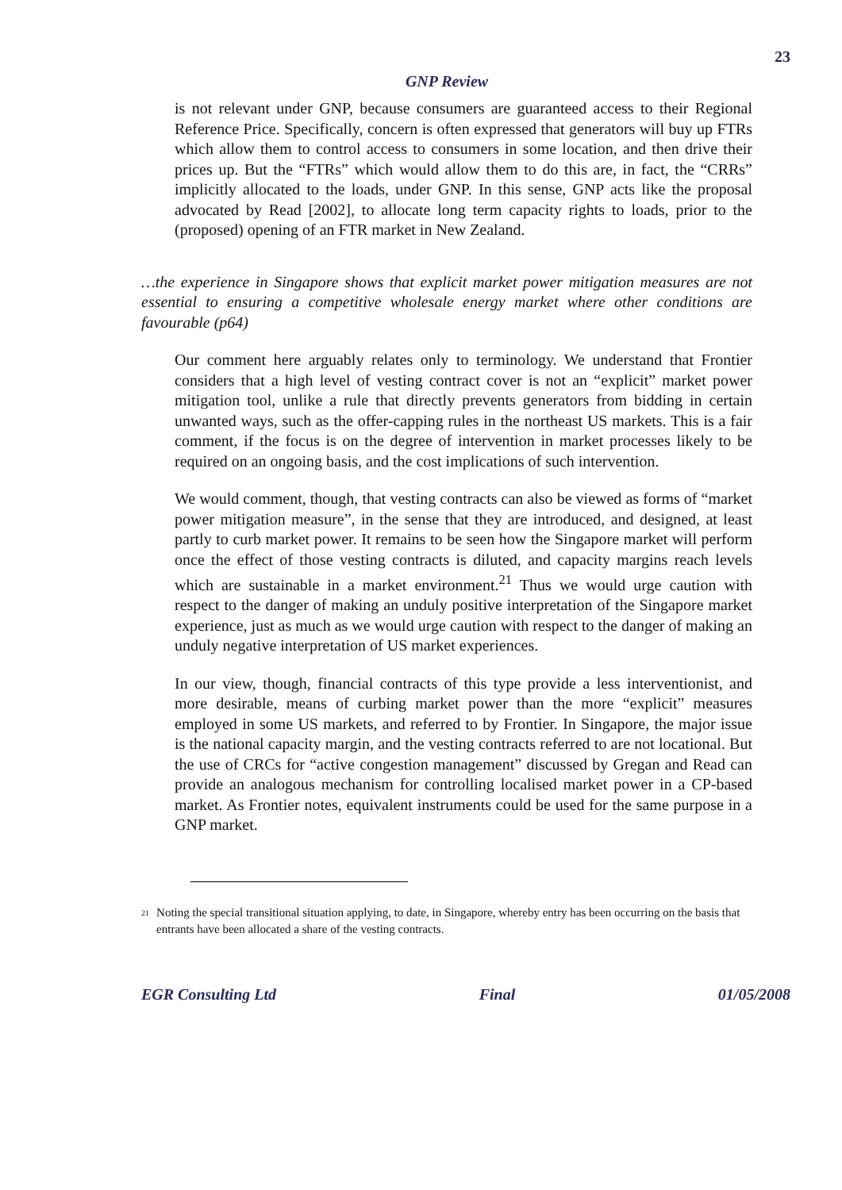23
GNP Review
is not relevant under GNP, because consumers are guaranteed access to their Regional Reference Price. Specifically, concern is often expressed that generators will buy up FTRs which allow them to control access to consumers in some location, and then drive their prices up. But the “FTRs” which would allow them to do this are, in fact, the “CRRs” implicitly allocated to the loads, under GNP. In this sense, GNP acts like the proposal advocated by Read [2002], to allocate long term capacity rights to loads, prior to the (proposed) opening of an FTR market in New Zealand.
…the experience in Singapore shows that explicit market power mitigation measures are not essential to ensuring a competitive wholesale energy market where other conditions are favourable (p64)
Our comment here arguably relates only to terminology. We understand that Frontier considers that a high level of vesting contract cover is not an “explicit” market power mitigation tool, unlike a rule that directly prevents generators from bidding in certain unwanted ways, such as the offer-capping rules in the northeast US markets. This is a fair comment, if the focus is on the degree of intervention in market processes likely to be required on an ongoing basis, and the cost implications of such intervention.
We would comment, though, that vesting contracts can also be viewed as forms of “market power mitigation measure”, in the sense that they are introduced, and designed, at least partly to curb market power. It remains to be seen how the Singapore market will perform once the effect of those vesting contracts is diluted, and capacity margins reach levels which are sustainable in a market environment.<sup>21</sup> Thus we would urge caution with respect to the danger of making an unduly positive interpretation of the Singapore market experience, just as much as we would urge caution with respect to the danger of making an unduly negative interpretation of US market experiences.
In our view, though, financial contracts of this type provide a less interventionist, and more desirable, means of curbing market power than the more “explicit” measures employed in some US markets, and referred to by Frontier. In Singapore, the major issue is the national capacity margin, and the vesting contracts referred to are not locational. But the use of CRCs for “active congestion management” discussed by Gregan and Read can provide an analogous mechanism for controlling localised market power in a CP-based market. As Frontier notes, equivalent instruments could be used for the same purpose in a GNP market.
<sup>21</sup> Noting the special transitional situation applying, to date, in Singapore, whereby entry has been occurring on the basis that entrants have been allocated a share of the vesting contracts.
EGR Consulting Ltd Final 01/05/2008